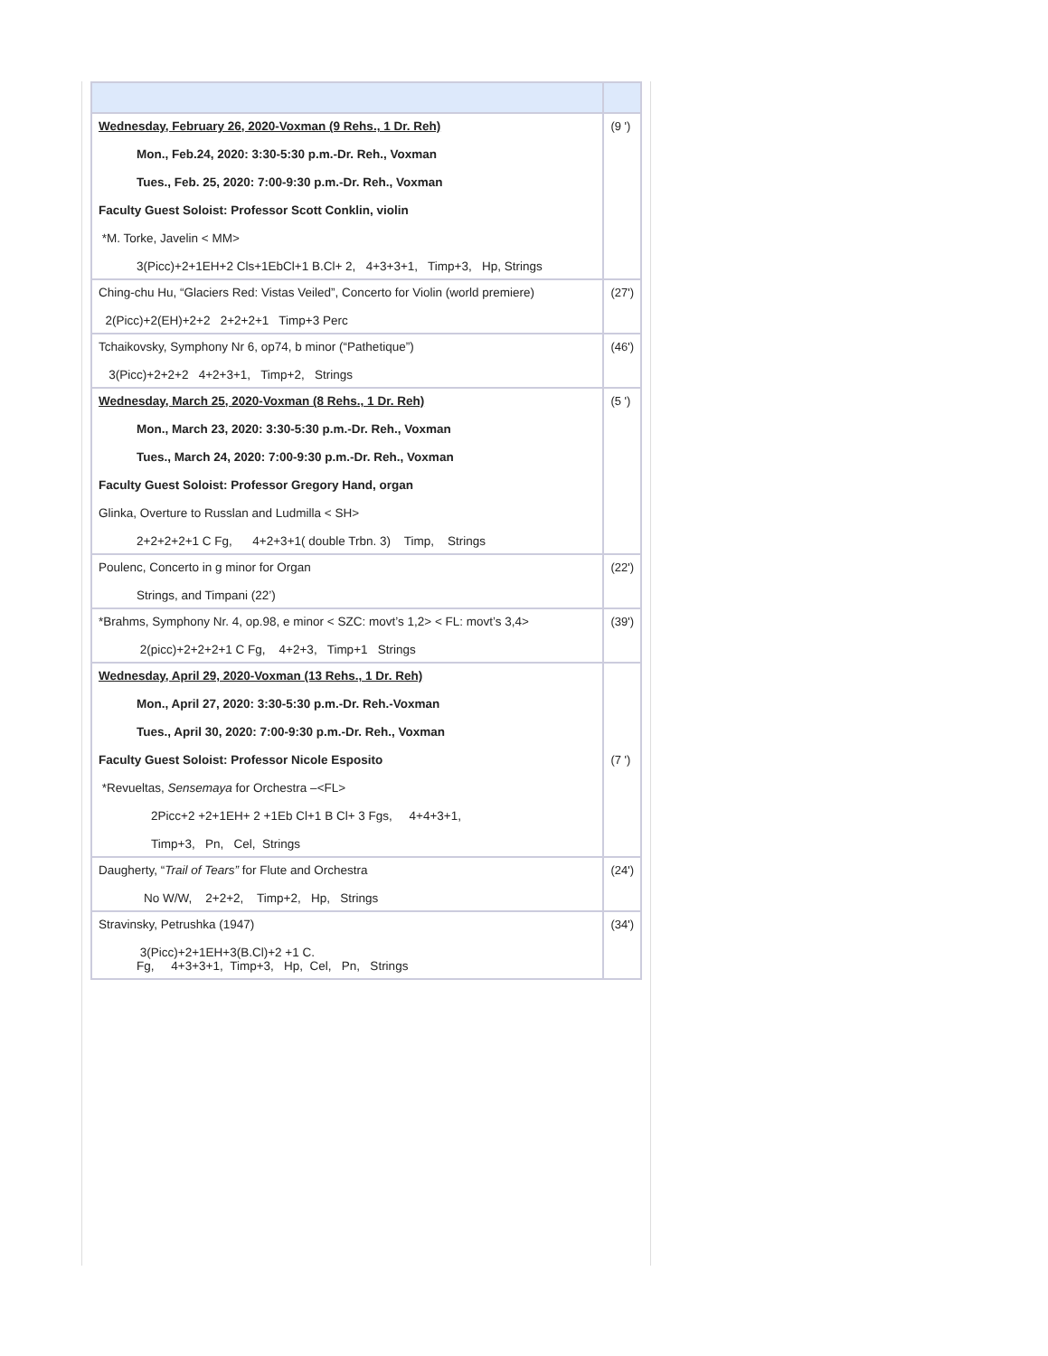| Wednesday, February 26, 2020-Voxman (9 Rehs., 1 Dr. Reh) Mon., Feb.24, 2020: 3:30-5:30 p.m.-Dr. Reh., Voxman Tues., Feb. 25, 2020: 7:00-9:30 p.m.-Dr. Reh., Voxman Faculty Guest Soloist: Professor Scott Conklin, violin *M. Torke, Javelin < MM> 3(Picc)+2+1EH+2 Cls+1EbCl+1 B.Cl+ 2, 4+3+3+1, Timp+3, Hp, Strings | (9 ') |
| Ching-chu Hu, “Glaciers Red: Vistas Veiled”, Concerto for Violin (world premiere) 2(Picc)+2(EH)+2+2 2+2+2+1 Timp+3 Perc | (27') |
| Tchaikovsky, Symphony Nr 6, op74, b minor (“Pathetique”) 3(Picc)+2+2+2 4+2+3+1, Timp+2, Strings | (46') |
| Wednesday, March 25, 2020-Voxman (8 Rehs., 1 Dr. Reh) Mon., March 23, 2020: 3:30-5:30 p.m.-Dr. Reh., Voxman Tues., March 24, 2020: 7:00-9:30 p.m.-Dr. Reh., Voxman Faculty Guest Soloist: Professor Gregory Hand, organ Glinka, Overture to Russlan and Ludmilla < SH> 2+2+2+2+1 C Fg, 4+2+3+1( double Trbn. 3) Timp, Strings | (5 ') |
| Poulenc, Concerto in g minor for Organ Strings, and Timpani (22’) | (22') |
| *Brahms, Symphony Nr. 4, op.98, e minor < SZC: movt’s 1,2> < FL: movt’s 3,4> 2(picc)+2+2+2+1 C Fg, 4+2+3, Timp+1 Strings | (39') |
| Wednesday, April 29, 2020-Voxman (13 Rehs., 1 Dr. Reh) Mon., April 27, 2020: 3:30-5:30 p.m.-Dr. Reh.-Voxman Tues., April 30, 2020: 7:00-9:30 p.m.-Dr. Reh., Voxman Faculty Guest Soloist: Professor Nicole Esposito *Revueltas, Sensemaya for Orchestra –<FL> 2Picc+2 +2+1EH+ 2 +1Eb Cl+1 B Cl+ 3 Fgs, 4+4+3+1, Timp+3, Pn, Cel, Strings | (7 ') |
| Daugherty, “ Trail of Tears” for Flute and Orchestra No W/W, 2+2+2, Timp+2, Hp, Strings | (24') |
| Stravinsky, Petrushka (1947) 3(Picc)+2+1EH+3(B.Cl)+2 +1 C. Fg, 4+3+3+1, Timp+3, Hp, Cel, Pn, Strings | (34') |